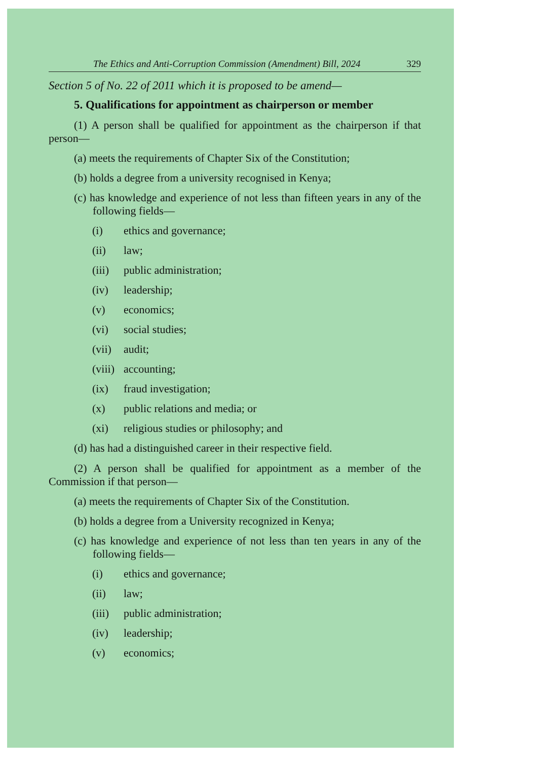The Ethics and Anti-Corruption Commission (Amendment) Bill, 2024 329
Section 5 of No. 22 of 2011 which it is proposed to be amend—
5. Qualifications for appointment as chairperson or member
(1) A person shall be qualified for appointment as the chairperson if that person—
(a) meets the requirements of Chapter Six of the Constitution;
(b) holds a degree from a university recognised in Kenya;
(c) has knowledge and experience of not less than fifteen years in any of the following fields—
(i) ethics and governance;
(ii) law;
(iii) public administration;
(iv) leadership;
(v) economics;
(vi) social studies;
(vii) audit;
(viii) accounting;
(ix) fraud investigation;
(x) public relations and media; or
(xi) religious studies or philosophy; and
(d) has had a distinguished career in their respective field.
(2) A person shall be qualified for appointment as a member of the Commission if that person—
(a) meets the requirements of Chapter Six of the Constitution.
(b) holds a degree from a University recognized in Kenya;
(c) has knowledge and experience of not less than ten years in any of the following fields—
(i) ethics and governance;
(ii) law;
(iii) public administration;
(iv) leadership;
(v) economics;